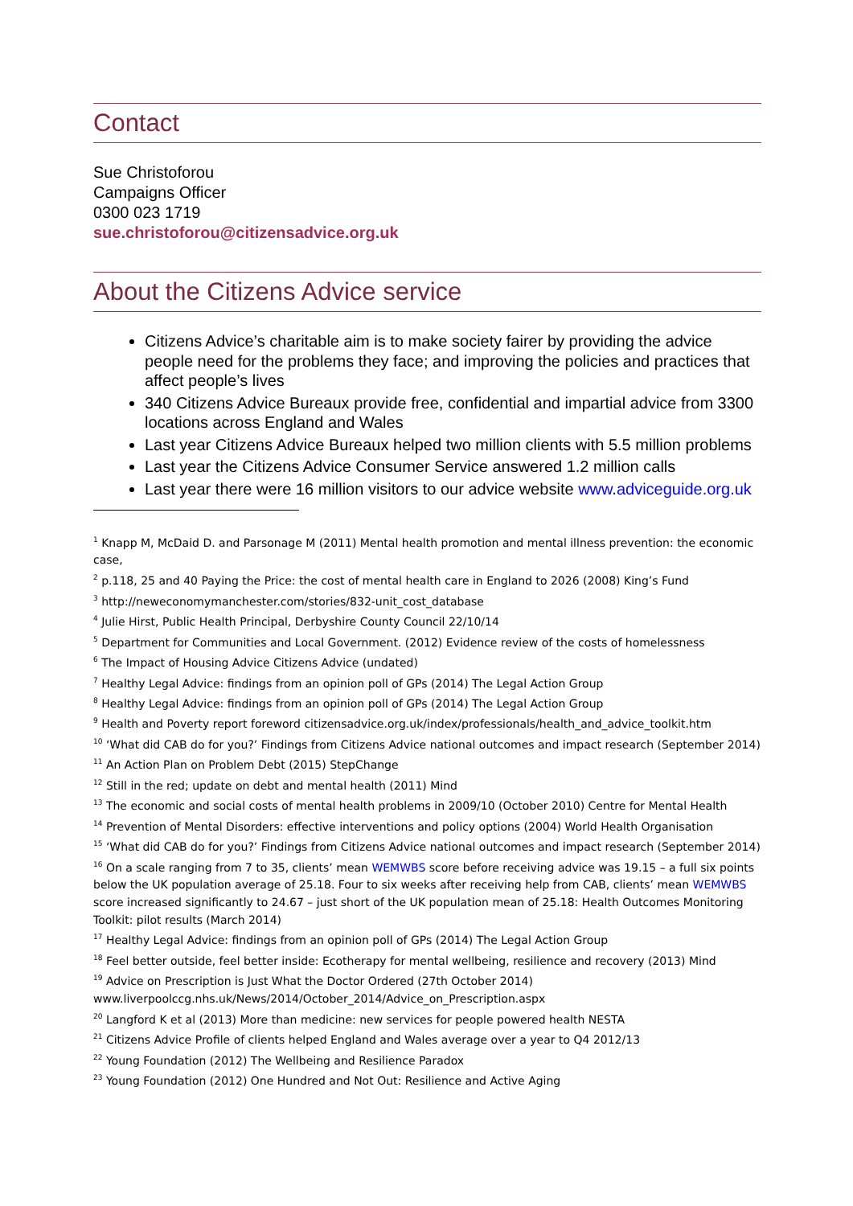Contact
Sue Christoforou
Campaigns Officer
0300 023 1719
sue.christoforou@citizensadvice.org.uk
About the Citizens Advice service
Citizens Advice’s charitable aim is to make society fairer by providing the advice people need for the problems they face; and improving the policies and practices that affect people’s lives
340 Citizens Advice Bureaux provide free, confidential and impartial advice from 3300 locations across England and Wales
Last year Citizens Advice Bureaux helped two million clients with 5.5 million problems
Last year the Citizens Advice Consumer Service answered 1.2 million calls
Last year there were 16 million visitors to our advice website www.adviceguide.org.uk
<sup>1</sup> Knapp M, McDaid D. and Parsonage M (2011) Mental health promotion and mental illness prevention: the economic case,
<sup>2</sup> p.118, 25 and 40 Paying the Price: the cost of mental health care in England to 2026 (2008) King’s Fund
<sup>3</sup> http://neweconomymanchester.com/stories/832-unit_cost_database
<sup>4</sup> Julie Hirst, Public Health Principal, Derbyshire County Council 22/10/14
<sup>5</sup> Department for Communities and Local Government. (2012) Evidence review of the costs of homelessness
<sup>6</sup> The Impact of Housing Advice Citizens Advice (undated)
<sup>7</sup> Healthy Legal Advice: findings from an opinion poll of GPs (2014) The Legal Action Group
<sup>8</sup> Healthy Legal Advice: findings from an opinion poll of GPs (2014) The Legal Action Group
<sup>9</sup> Health and Poverty report foreword citizensadvice.org.uk/index/professionals/health_and_advice_toolkit.htm
<sup>10</sup> ‘What did CAB do for you?’ Findings from Citizens Advice national outcomes and impact research (September 2014)
<sup>11</sup> An Action Plan on Problem Debt (2015) StepChange
<sup>12</sup> Still in the red; update on debt and mental health (2011) Mind
<sup>13</sup> The economic and social costs of mental health problems in 2009/10 (October 2010) Centre for Mental Health
<sup>14</sup> Prevention of Mental Disorders: effective interventions and policy options (2004) World Health Organisation
<sup>15</sup> ‘What did CAB do for you?’ Findings from Citizens Advice national outcomes and impact research (September 2014)
<sup>16</sup> On a scale ranging from 7 to 35, clients’ mean WEMWBS score before receiving advice was 19.15 – a full six points below the UK population average of 25.18. Four to six weeks after receiving help from CAB, clients’ mean WEMWBS score increased significantly to 24.67 – just short of the UK population mean of 25.18: Health Outcomes Monitoring Toolkit: pilot results (March 2014)
<sup>17</sup> Healthy Legal Advice: findings from an opinion poll of GPs (2014) The Legal Action Group
<sup>18</sup> Feel better outside, feel better inside: Ecotherapy for mental wellbeing, resilience and recovery (2013) Mind
<sup>19</sup> Advice on Prescription is Just What the Doctor Ordered (27th October 2014)
www.liverpoolccg.nhs.uk/News/2014/October_2014/Advice_on_Prescription.aspx
<sup>20</sup> Langford K et al (2013) More than medicine: new services for people powered health NESTA
<sup>21</sup> Citizens Advice Profile of clients helped England and Wales average over a year to Q4 2012/13
<sup>22</sup> Young Foundation (2012) The Wellbeing and Resilience Paradox
<sup>23</sup> Young Foundation (2012) One Hundred and Not Out: Resilience and Active Aging